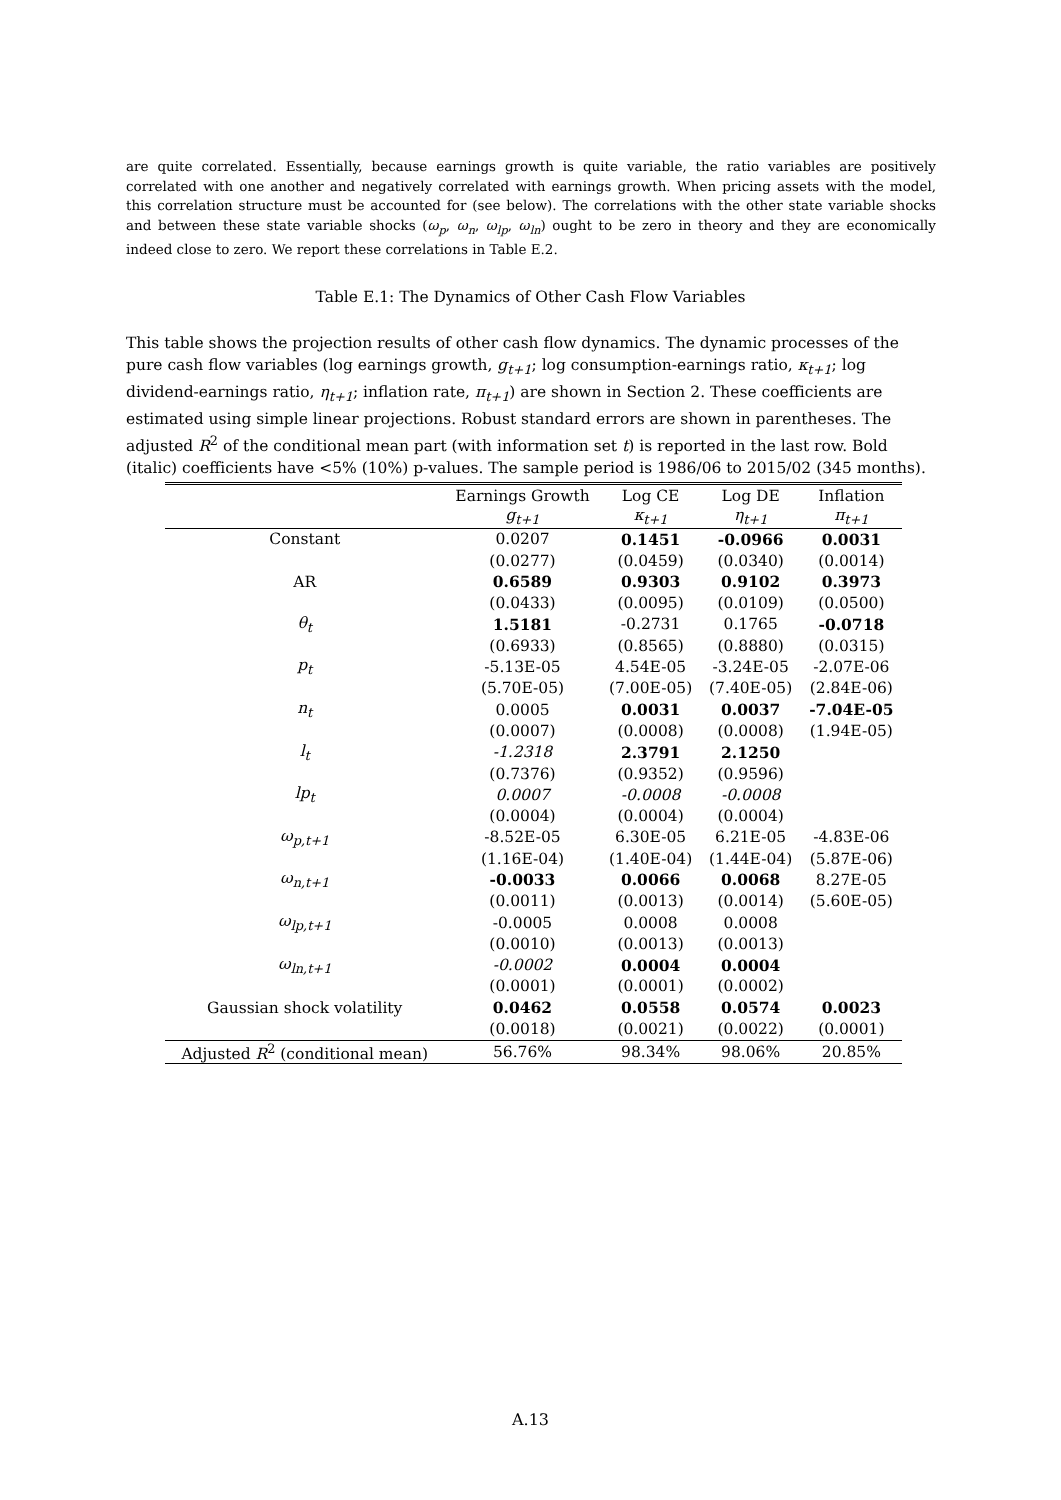are quite correlated. Essentially, because earnings growth is quite variable, the ratio variables are positively correlated with one another and negatively correlated with earnings growth. When pricing assets with the model, this correlation structure must be accounted for (see below). The correlations with the other state variable shocks and between these state variable shocks (ω<sub>p</sub>, ω<sub>n</sub>, ω<sub>lp</sub>, ω<sub>ln</sub>) ought to be zero in theory and they are economically indeed close to zero. We report these correlations in Table E.2.
Table E.1: The Dynamics of Other Cash Flow Variables
This table shows the projection results of other cash flow dynamics. The dynamic processes of the pure cash flow variables (log earnings growth, g<sub>t+1</sub>; log consumption-earnings ratio, κ<sub>t+1</sub>; log dividend-earnings ratio, η<sub>t+1</sub>; inflation rate, π<sub>t+1</sub>) are shown in Section 2. These coefficients are estimated using simple linear projections. Robust standard errors are shown in parentheses. The adjusted R<sup>2</sup> of the conditional mean part (with information set t) is reported in the last row. Bold (italic) coefficients have <5% (10%) p-values. The sample period is 1986/06 to 2015/02 (345 months).
| | Earnings Growth | Log CE | Log DE | Inflation |
| --- | --- | --- | --- | --- |
| | g<sub>t+1</sub> | κ<sub>t+1</sub> | η<sub>t+1</sub> | π<sub>t+1</sub> |
| Constant | 0.0207 | 0.1451 | -0.0966 | 0.0031 |
| | (0.0277) | (0.0459) | (0.0340) | (0.0014) |
| AR | 0.6589 | 0.9303 | 0.9102 | 0.3973 |
| | (0.0433) | (0.0095) | (0.0109) | (0.0500) |
| θ<sub>t</sub> | 1.5181 | -0.2731 | 0.1765 | -0.0718 |
| | (0.6933) | (0.8565) | (0.8880) | (0.0315) |
| p<sub>t</sub> | -5.13E-05 | 4.54E-05 | -3.24E-05 | -2.07E-06 |
| | (5.70E-05) | (7.00E-05) | (7.40E-05) | (2.84E-06) |
| n<sub>t</sub> | 0.0005 | 0.0031 | 0.0037 | -7.04E-05 |
| | (0.0007) | (0.0008) | (0.0008) | (1.94E-05) |
| l<sub>t</sub> | -1.2318 | 2.3791 | 2.1250 | |
| | (0.7376) | (0.9352) | (0.9596) | |
| lp<sub>t</sub> | 0.0007 | -0.0008 | -0.0008 | |
| | (0.0004) | (0.0004) | (0.0004) | |
| ω<sub>p,t+1</sub> | -8.52E-05 | 6.30E-05 | 6.21E-05 | -4.83E-06 |
| | (1.16E-04) | (1.40E-04) | (1.44E-04) | (5.87E-06) |
| ω<sub>n,t+1</sub> | -0.0033 | 0.0066 | 0.0068 | 8.27E-05 |
| | (0.0011) | (0.0013) | (0.0014) | (5.60E-05) |
| ω<sub>lp,t+1</sub> | -0.0005 | 0.0008 | 0.0008 | |
| | (0.0010) | (0.0013) | (0.0013) | |
| ω<sub>ln,t+1</sub> | -0.0002 | 0.0004 | 0.0004 | |
| | (0.0001) | (0.0001) | (0.0002) | |
| Gaussian shock volatility | 0.0462 | 0.0558 | 0.0574 | 0.0023 |
| | (0.0018) | (0.0021) | (0.0022) | (0.0001) |
| Adjusted R<sup>2</sup> (conditional mean) | 56.76% | 98.34% | 98.06% | 20.85% |
A.13